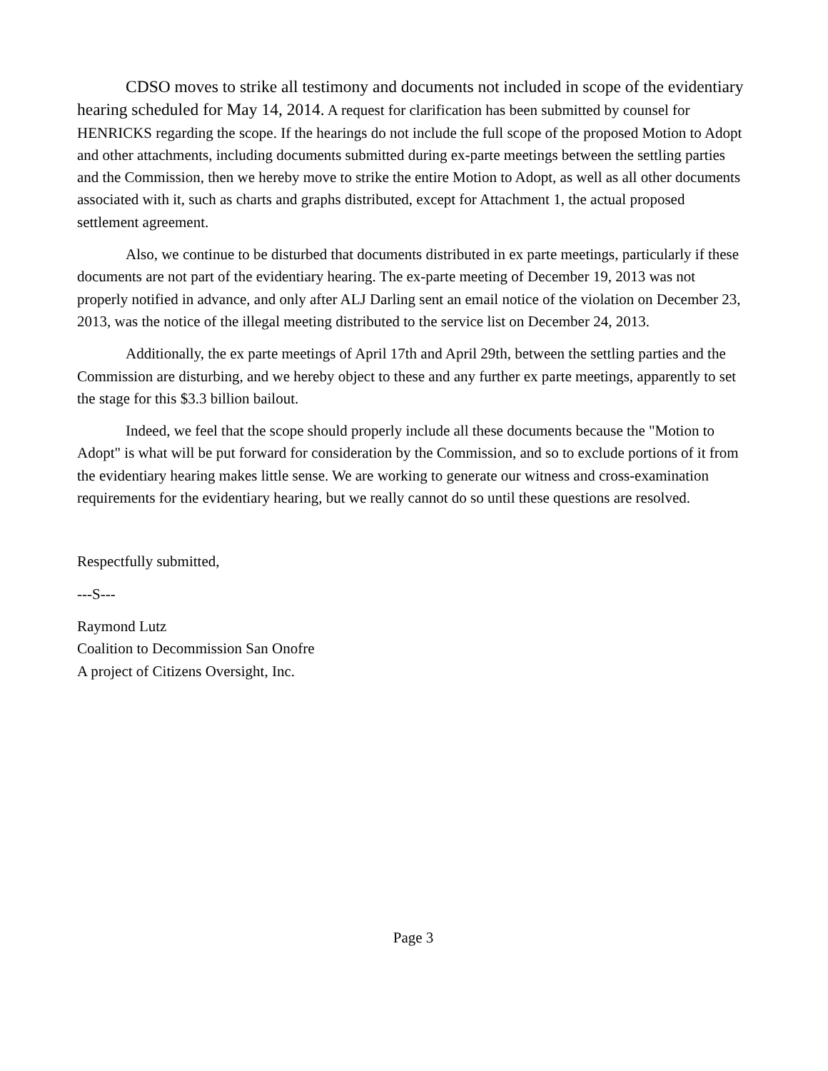CDSO moves to strike all testimony and documents not included in scope of the evidentiary hearing scheduled for May 14, 2014. A request for clarification has been submitted by counsel for HENRICKS regarding the scope. If the hearings do not include the full scope of the proposed Motion to Adopt and other attachments, including documents submitted during ex-parte meetings between the settling parties and the Commission, then we hereby move to strike the entire Motion to Adopt, as well as all other documents associated with it, such as charts and graphs distributed, except for Attachment 1, the actual proposed settlement agreement.
Also, we continue to be disturbed that documents distributed in ex parte meetings, particularly if these documents are not part of the evidentiary hearing. The ex-parte meeting of December 19, 2013 was not properly notified in advance, and only after ALJ Darling sent an email notice of the violation on December 23, 2013, was the notice of the illegal meeting distributed to the service list on December 24, 2013.
Additionally, the ex parte meetings of April 17th and April 29th, between the settling parties and the Commission are disturbing, and we hereby object to these and any further ex parte meetings, apparently to set the stage for this $3.3 billion bailout.
Indeed, we feel that the scope should properly include all these documents because the "Motion to Adopt" is what will be put forward for consideration by the Commission, and so to exclude portions of it from the evidentiary hearing makes little sense. We are working to generate our witness and cross-examination requirements for the evidentiary hearing, but we really cannot do so until these questions are resolved.
Respectfully submitted,
---S---
Raymond Lutz
Coalition to Decommission San Onofre
A project of Citizens Oversight, Inc.
Page 3